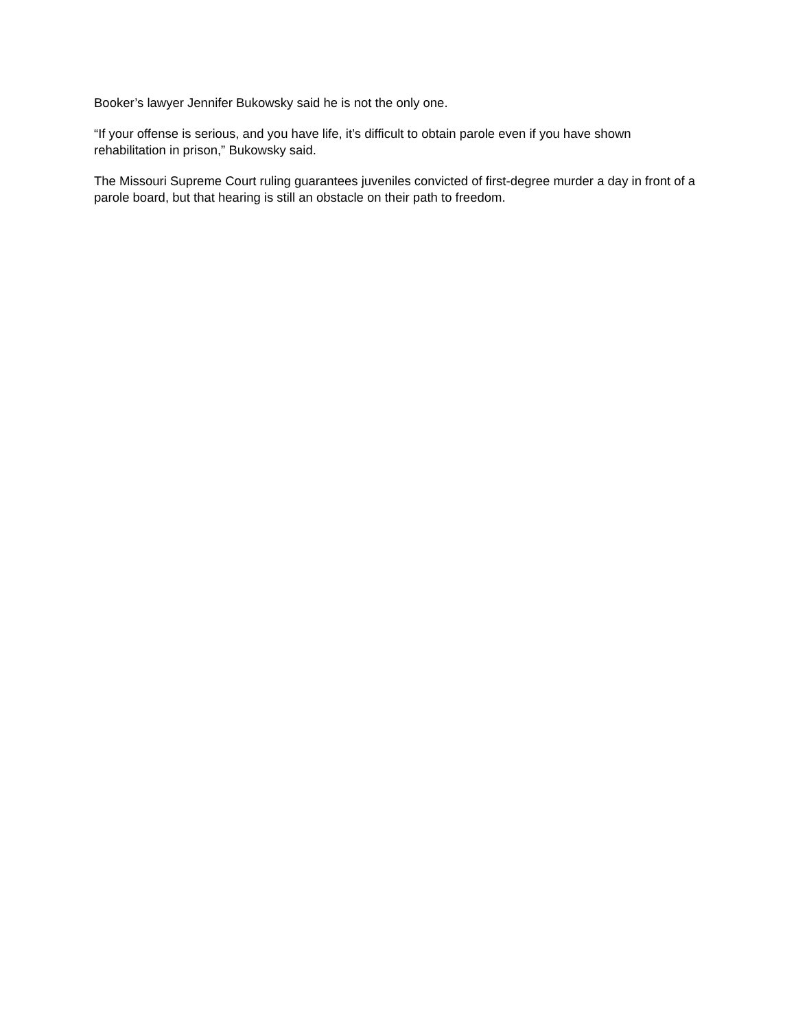Booker’s lawyer Jennifer Bukowsky said he is not the only one.
“If your offense is serious, and you have life, it’s difficult to obtain parole even if you have shown rehabilitation in prison,” Bukowsky said.
The Missouri Supreme Court ruling guarantees juveniles convicted of first-degree murder a day in front of a parole board, but that hearing is still an obstacle on their path to freedom.